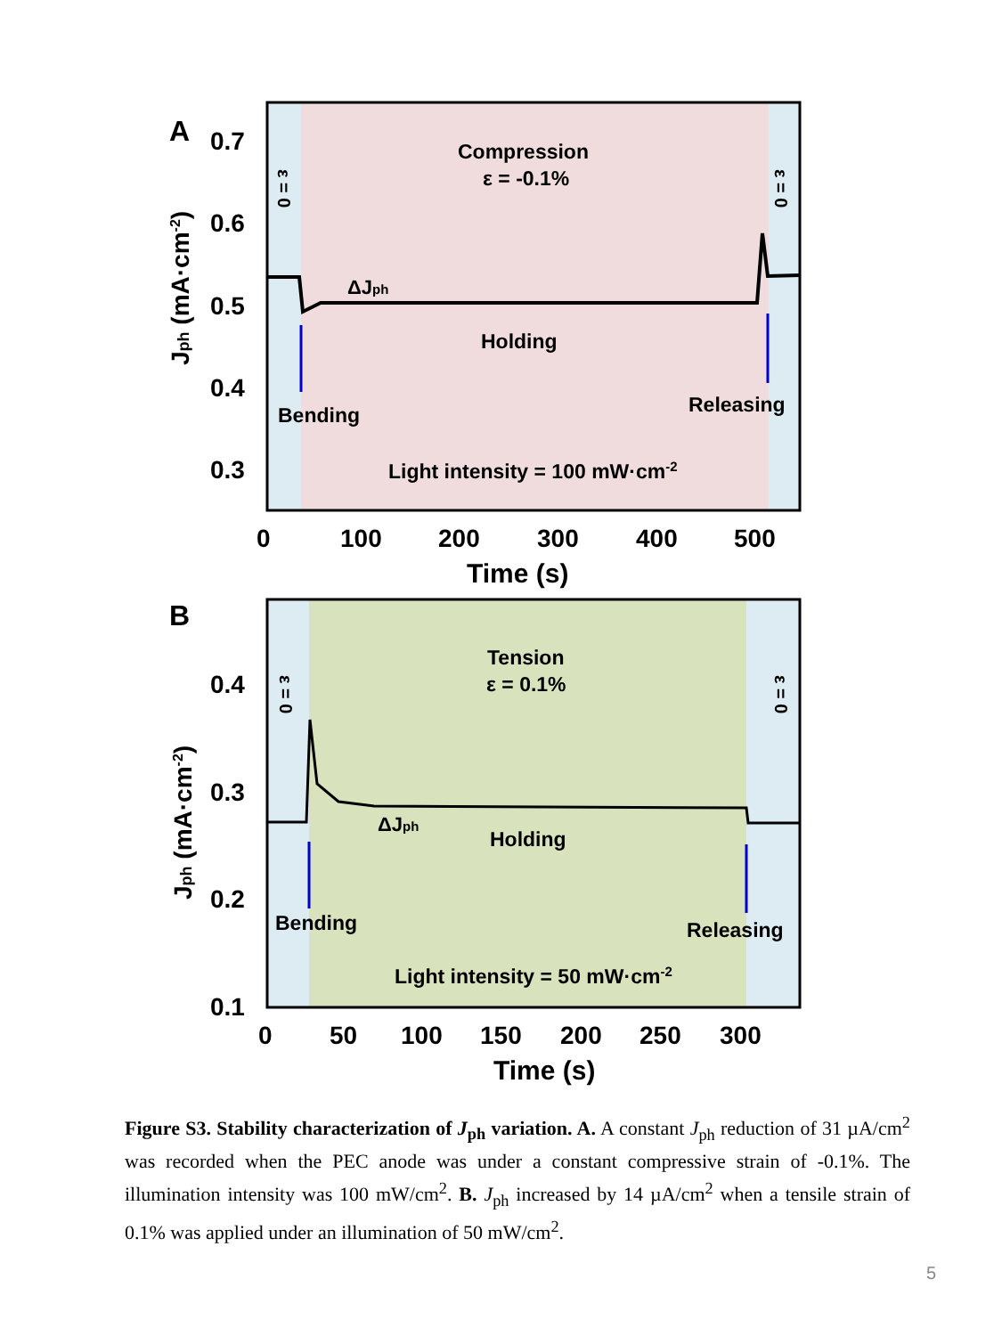A
0.7
0.6
0.5
0.4
0.3
0
100
200
300
400
500
Time (s)
Jph (mA·cm-2)
Compression
ε = -0.1%
ΔJph
Holding
Bending
Releasing
Light intensity = 100 mW·cm-2
ε = 0
ε = 0
B
0.4
0.3
0.2
0.1
0
50
100
150
200
250
300
Time (s)
Jph (mA·cm-2)
Tension
ε = 0.1%
ΔJph
Holding
Bending
Releasing
Light intensity = 50 mW·cm-2
ε = 0
ε = 0
Figure S3. Stability characterization of J<sub>ph</sub> variation. A. A constant J<sub>ph</sub> reduction of 31 µA/cm<sup>2</sup> was recorded when the PEC anode was under a constant compressive strain of -0.1%. The illumination intensity was 100 mW/cm<sup>2</sup>. B. J<sub>ph</sub> increased by 14 µA/cm<sup>2</sup> when a tensile strain of 0.1% was applied under an illumination of 50 mW/cm<sup>2</sup>.
5